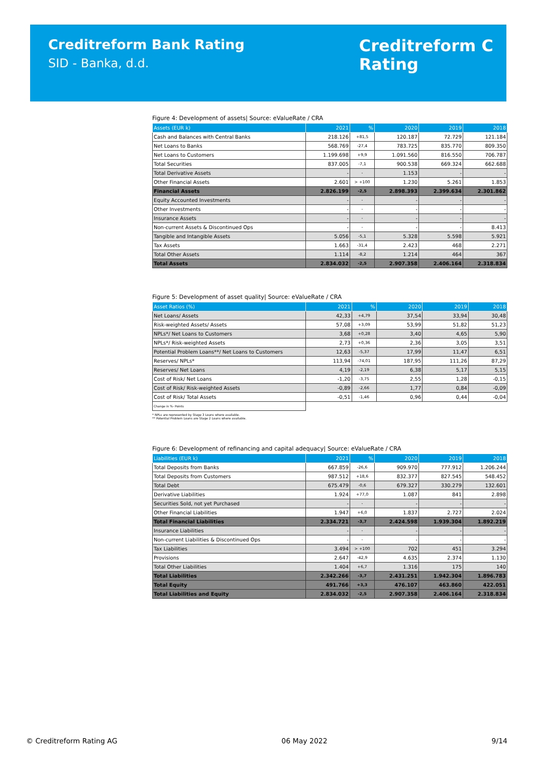Creditreform Bank Rating
SID - Banka, d.d.
Creditreform C
Rating
Figure 4: Development of assets| Source: eValueRate / CRA
| Assets (EUR k) | 2021 | % | 2020 | 2019 | 2018 |
| --- | --- | --- | --- | --- | --- |
| Cash and Balances with Central Banks | 218.126 | +81,5 | 120.187 | 72.729 | 121.184 |
| Net Loans to Banks | 568.769 | -27,4 | 783.725 | 835.770 | 809.350 |
| Net Loans to Customers | 1.199.698 | +9,9 | 1.091.560 | 816.550 | 706.787 |
| Total Securities | 837.005 | -7,1 | 900.538 | 669.324 | 662.688 |
| Total Derivative Assets | - | - | 1.153 | - | - |
| Other Financial Assets | 2.601 | > +100 | 1.230 | 5.261 | 1.853 |
| Financial Assets | 2.826.199 | -2,5 | 2.898.393 | 2.399.634 | 2.301.862 |
| Equity Accounted Investments | - | - | - | - | - |
| Other Investments | - | - | - | - | - |
| Insurance Assets | - | - | - | - | - |
| Non-current Assets & Discontinued Ops | - | - | - | - | 8.413 |
| Tangible and Intangible Assets | 5.056 | -5,1 | 5.328 | 5.598 | 5.921 |
| Tax Assets | 1.663 | -31,4 | 2.423 | 468 | 2.271 |
| Total Other Assets | 1.114 | -8,2 | 1.214 | 464 | 367 |
| Total Assets | 2.834.032 | -2,5 | 2.907.358 | 2.406.164 | 2.318.834 |
Figure 5: Development of asset quality| Source: eValueRate / CRA
| Asset Ratios (%) | 2021 | % | 2020 | 2019 | 2018 |
| --- | --- | --- | --- | --- | --- |
| Net Loans/ Assets | 42,33 | +4,79 | 37,54 | 33,94 | 30,48 |
| Risk-weighted Assets/ Assets | 57,08 | +3,09 | 53,99 | 51,82 | 51,23 |
| NPLs*/ Net Loans to Customers | 3,68 | +0,28 | 3,40 | 4,65 | 5,90 |
| NPLs*/ Risk-weighted Assets | 2,73 | +0,36 | 2,36 | 3,05 | 3,51 |
| Potential Problem Loans**/ Net Loans to Customers | 12,63 | -5,37 | 17,99 | 11,47 | 6,51 |
| Reserves/ NPLs* | 113,94 | -74,01 | 187,95 | 111,26 | 87,29 |
| Reserves/ Net Loans | 4,19 | -2,19 | 6,38 | 5,17 | 5,15 |
| Cost of Risk/ Net Loans | -1,20 | -3,75 | 2,55 | 1,28 | -0,15 |
| Cost of Risk/ Risk-weighted Assets | -0,89 | -2,66 | 1,77 | 0,84 | -0,09 |
| Cost of Risk/ Total Assets | -0,51 | -1,46 | 0,96 | 0,44 | -0,04 |
| Change in %- Points | | | | | |
* NPLs are represented by Stage 3 Loans where available.
** Potential Problem Loans are Stage 2 Loans where available.
Figure 6: Development of refinancing and capital adequacy| Source: eValueRate / CRA
| Liabilities (EUR k) | 2021 | % | 2020 | 2019 | 2018 |
| --- | --- | --- | --- | --- | --- |
| Total Deposits from Banks | 667.859 | -26,6 | 909.970 | 777.912 | 1.206.244 |
| Total Deposits from Customers | 987.512 | +18,6 | 832.377 | 827.545 | 548.452 |
| Total Debt | 675.479 | -0,6 | 679.327 | 330.279 | 132.601 |
| Derivative Liabilities | 1.924 | +77,0 | 1.087 | 841 | 2.898 |
| Securities Sold, not yet Purchased | - | - | - | - | - |
| Other Financial Liabilities | 1.947 | +6,0 | 1.837 | 2.727 | 2.024 |
| Total Financial Liabilities | 2.334.721 | -3,7 | 2.424.598 | 1.939.304 | 1.892.219 |
| Insurance Liabilities | - | - | - | - | - |
| Non-current Liabilities & Discontinued Ops | - | - | - | - | - |
| Tax Liabilities | 3.494 | > +100 | 702 | 451 | 3.294 |
| Provisions | 2.647 | -42,9 | 4.635 | 2.374 | 1.130 |
| Total Other Liabilities | 1.404 | +6,7 | 1.316 | 175 | 140 |
| Total Liabilities | 2.342.266 | -3,7 | 2.431.251 | 1.942.304 | 1.896.783 |
| Total Equity | 491.766 | +3,3 | 476.107 | 463.860 | 422.051 |
| Total Liabilities and Equity | 2.834.032 | -2,5 | 2.907.358 | 2.406.164 | 2.318.834 |
© Creditreform Rating AG 06 May 2022 9/14